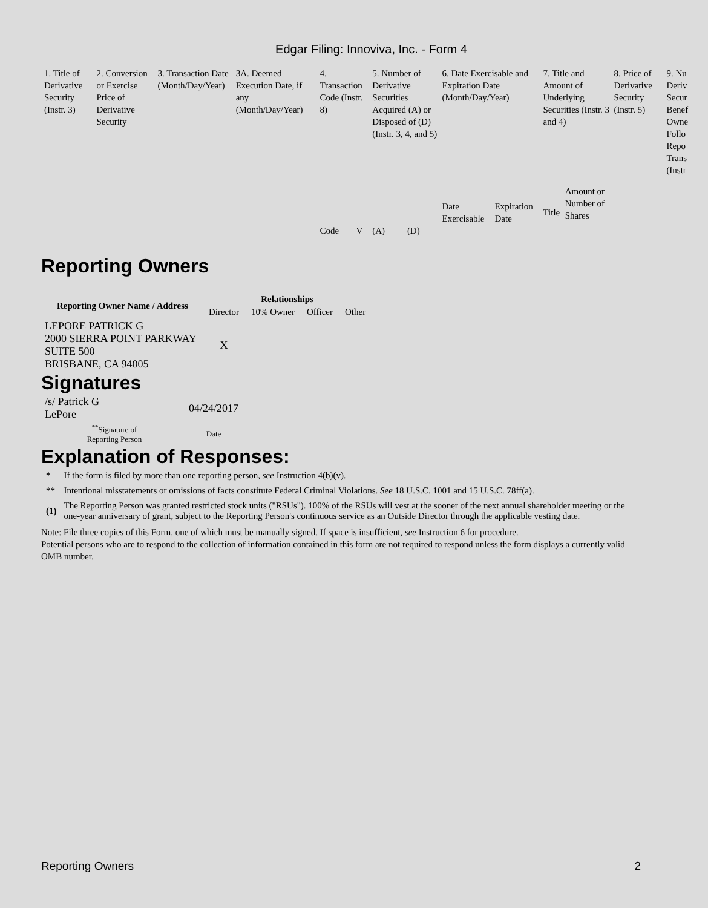Edgar Filing: Innoviva, Inc. - Form 4
| 1. Title of Derivative Security (Instr. 3) | 2. Conversion or Exercise Price of Derivative Security | 3. Transaction Date (Month/Day/Year) | 3A. Deemed Execution Date, if any (Month/Day/Year) | 4. Transaction Code (Instr. 8) | | 5. Number of Derivative Securities Acquired (A) or Disposed of (D) (Instr. 3, 4, and 5) | | 6. Date Exercisable and Expiration Date (Month/Day/Year) | | 7. Title and Amount of Underlying Securities (Instr. 3 and 4) | | 8. Price of Derivative Security (Instr. 5) | 9. Nu Deriv Secur Benef Owne Follo Repo Trans (Instr |
| | | | | | | | | Date Exercisable | Expiration Date | Title | Amount or Number of Shares | | |
| | | | | Code | V | (A) | (D) | | | | | | |
Reporting Owners
| Reporting Owner Name / Address | Relationships | | | |
| --- | --- | --- | --- | --- |
| | Director | 10% Owner | Officer | Other |
| LEPORE PATRICK G 2000 SIERRA POINT PARKWAY SUITE 500 BRISBANE, CA 94005 | X | | | |
Signatures
| /s/ Patrick G LePore | 04/24/2017 |
| <sup>**</sup> Signature of Reporting Person | Date |
Explanation of Responses:
| * | If the form is filed by more than one reporting person, see Instruction 4(b)(v). |
| ** | Intentional misstatements or omissions of facts constitute Federal Criminal Violations. See 18 U.S.C. 1001 and 15 U.S.C. 78ff(a). |
| (1) | The Reporting Person was granted restricted stock units ("RSUs"). 100% of the RSUs will vest at the sooner of the next annual shareholder meeting or the one-year anniversary of grant, subject to the Reporting Person's continuous service as an Outside Director through the applicable vesting date. |
Note: File three copies of this Form, one of which must be manually signed. If space is insufficient, see Instruction 6 for procedure.
Potential persons who are to respond to the collection of information contained in this form are not required to respond unless the form displays a currently valid OMB number.
Reporting Owners 2